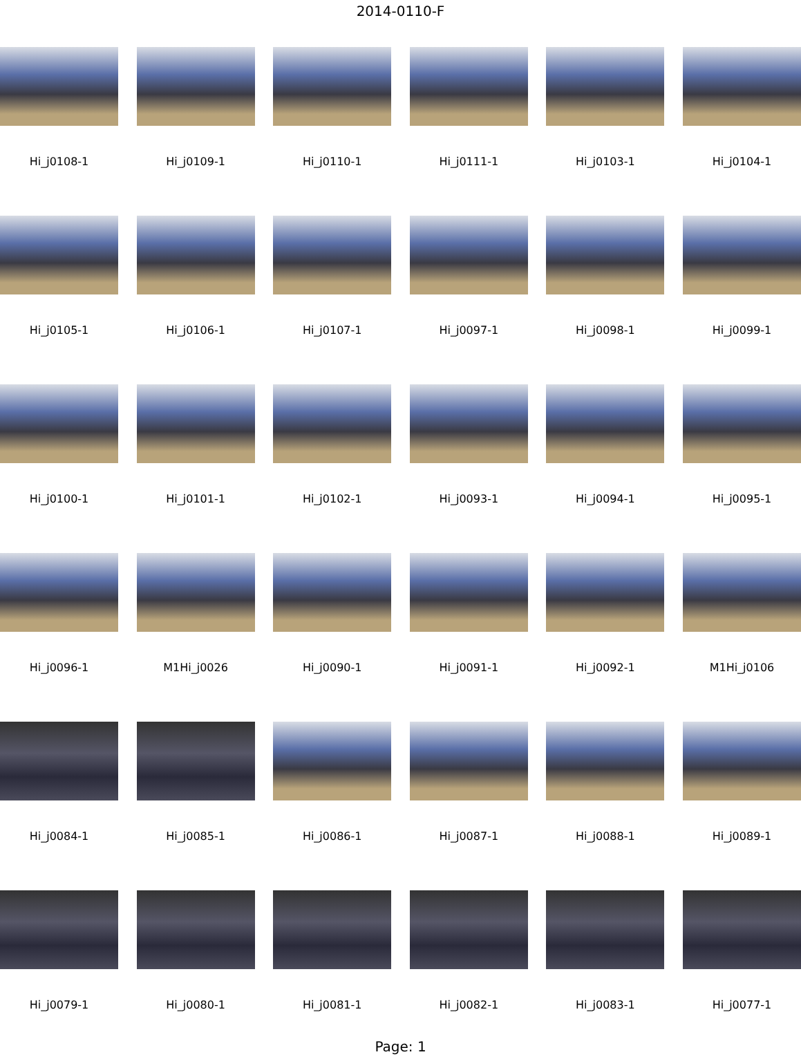2014-0110-F
Hi_j0108-1
Hi_j0109-1
Hi_j0110-1
Hi_j0111-1
Hi_j0103-1
Hi_j0104-1
Hi_j0105-1
Hi_j0106-1
Hi_j0107-1
Hi_j0097-1
Hi_j0098-1
Hi_j0099-1
Hi_j0100-1
Hi_j0101-1
Hi_j0102-1
Hi_j0093-1
Hi_j0094-1
Hi_j0095-1
Hi_j0096-1
M1Hi_j0026
Hi_j0090-1
Hi_j0091-1
Hi_j0092-1
M1Hi_j0106
Hi_j0084-1
Hi_j0085-1
Hi_j0086-1
Hi_j0087-1
Hi_j0088-1
Hi_j0089-1
Hi_j0079-1
Hi_j0080-1
Hi_j0081-1
Hi_j0082-1
Hi_j0083-1
Hi_j0077-1
Page: 1